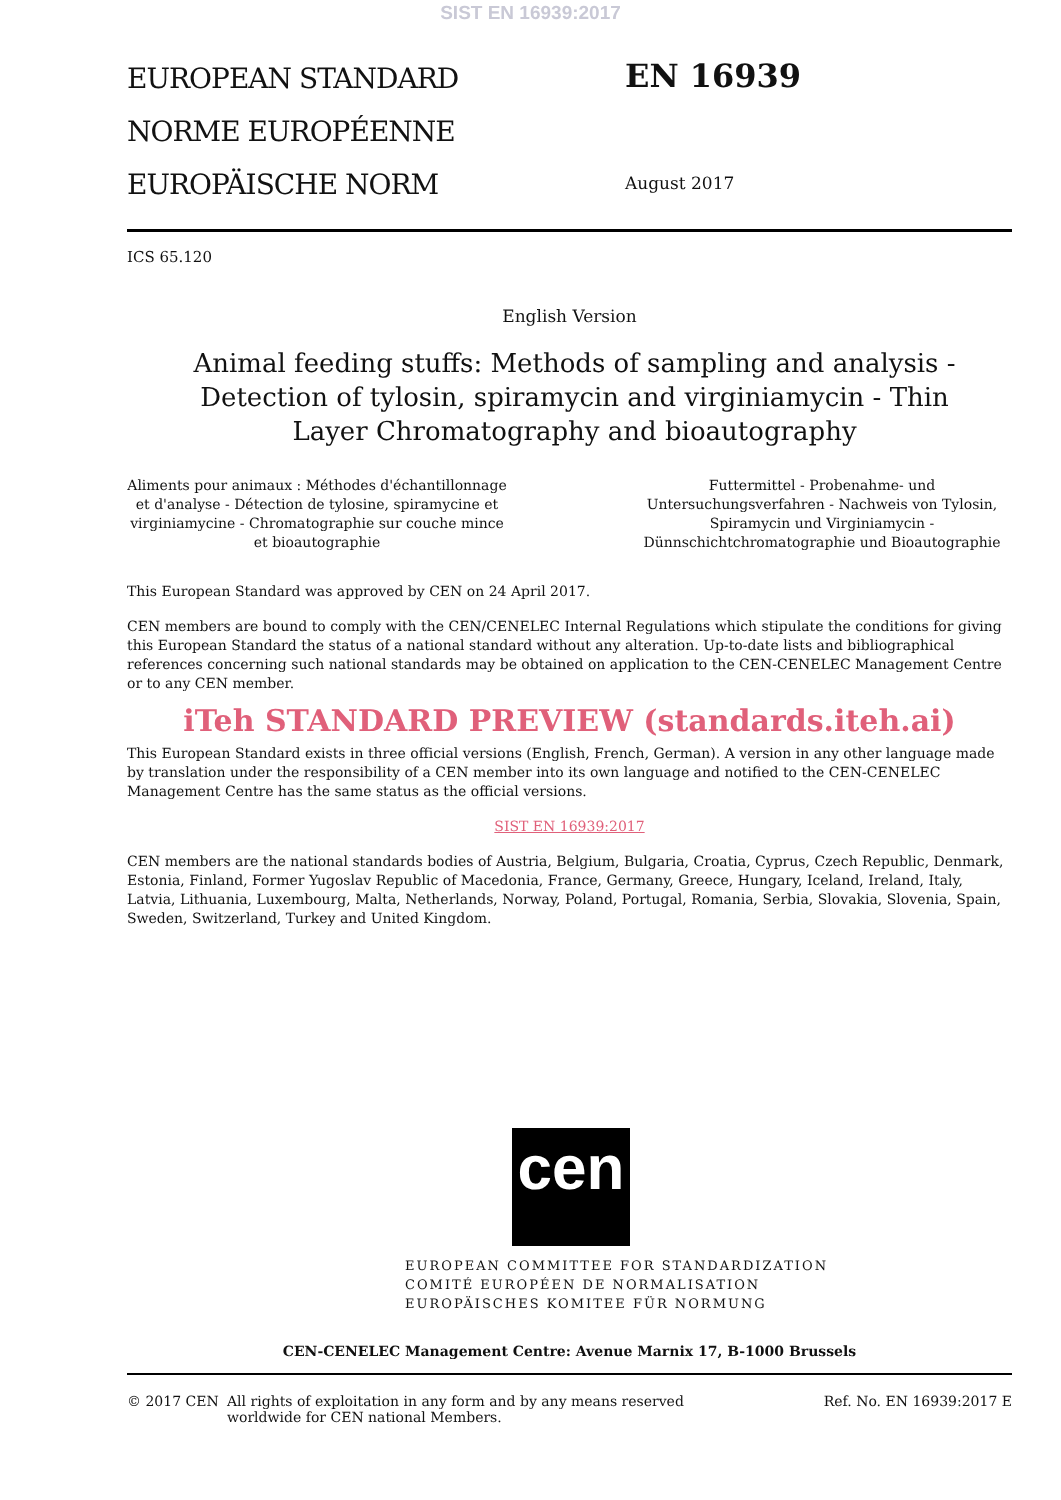SIST EN 16939:2017
EUROPEAN STANDARD
NORME EUROPÉENNE
EUROPÄISCHE NORM
EN 16939
August 2017
ICS 65.120
English Version
Animal feeding stuffs: Methods of sampling and analysis - Detection of tylosin, spiramycin and virginiamycin - Thin Layer Chromatography and bioautography
Aliments pour animaux : Méthodes d'échantillonnage et d'analyse - Détection de tylosine, spiramycine et virginiamycine - Chromatographie sur couche mince et bioautographie
Futtermittel - Probenahme- und Untersuchungsverfahren - Nachweis von Tylosin, Spiramycin und Virginiamycin - Dünnschichtchromatographie und Bioautographie
This European Standard was approved by CEN on 24 April 2017.
CEN members are bound to comply with the CEN/CENELEC Internal Regulations which stipulate the conditions for giving this European Standard the status of a national standard without any alteration. Up-to-date lists and bibliographical references concerning such national standards may be obtained on application to the CEN-CENELEC Management Centre or to any CEN member.
iTeh STANDARD PREVIEW (standards.iteh.ai)
This European Standard exists in three official versions (English, French, German). A version in any other language made by translation under the responsibility of a CEN member into its own language and notified to the CEN-CENELEC Management Centre has the same status as the official versions.
SIST EN 16939:2017
CEN members are the national standards bodies of Austria, Belgium, Bulgaria, Croatia, Cyprus, Czech Republic, Denmark, Estonia, Finland, Former Yugoslav Republic of Macedonia, France, Germany, Greece, Hungary, Iceland, Ireland, Italy, Latvia, Lithuania, Luxembourg, Malta, Netherlands, Norway, Poland, Portugal, Romania, Serbia, Slovakia, Slovenia, Spain, Sweden, Switzerland, Turkey and United Kingdom.
cen
EUROPEAN COMMITTEE FOR STANDARDIZATION
COMITÉ EUROPÉEN DE NORMALISATION
EUROPÄISCHES KOMITEE FÜR NORMUNG
CEN-CENELEC Management Centre: Avenue Marnix 17, B-1000 Brussels
© 2017 CEN All rights of exploitation in any form and by any means reserved worldwide for CEN national Members.
Ref. No. EN 16939:2017 E